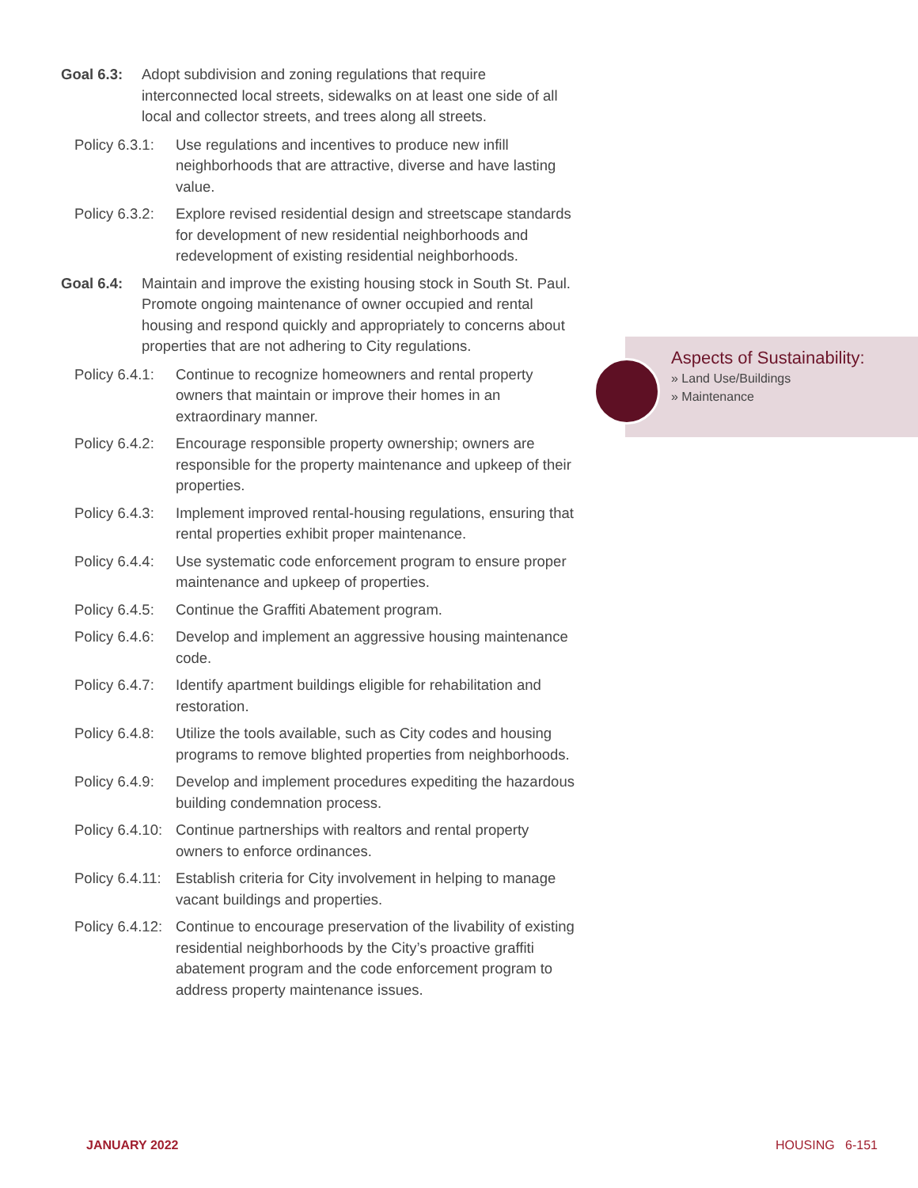Goal 6.3: Adopt subdivision and zoning regulations that require interconnected local streets, sidewalks on at least one side of all local and collector streets, and trees along all streets.
Policy 6.3.1:
Use regulations and incentives to produce new infill neighborhoods that are attractive, diverse and have lasting value.
Policy 6.3.2:
Explore revised residential design and streetscape standards for development of new residential neighborhoods and redevelopment of existing residential neighborhoods.
Goal 6.4: Maintain and improve the existing housing stock in South St. Paul. Promote ongoing maintenance of owner occupied and rental housing and respond quickly and appropriately to concerns about properties that are not adhering to City regulations.
Policy 6.4.1:
Continue to recognize homeowners and rental property owners that maintain or improve their homes in an extraordinary manner.
Policy 6.4.2:
Encourage responsible property ownership; owners are responsible for the property maintenance and upkeep of their properties.
Policy 6.4.3:
Implement improved rental-housing regulations, ensuring that rental properties exhibit proper maintenance.
Policy 6.4.4:
Use systematic code enforcement program to ensure proper maintenance and upkeep of properties.
Policy 6.4.5:
Continue the Graffiti Abatement program.
Policy 6.4.6:
Develop and implement an aggressive housing maintenance code.
Policy 6.4.7:
Identify apartment buildings eligible for rehabilitation and restoration.
Policy 6.4.8:
Utilize the tools available, such as City codes and housing programs to remove blighted properties from neighborhoods.
Policy 6.4.9:
Develop and implement procedures expediting the hazardous building condemnation process.
Policy 6.4.10:
Continue partnerships with realtors and rental property owners to enforce ordinances.
Policy 6.4.11:
Establish criteria for City involvement in helping to manage vacant buildings and properties.
Policy 6.4.12:
Continue to encourage preservation of the livability of existing residential neighborhoods by the City’s proactive graffiti abatement program and the code enforcement program to address property maintenance issues.
Aspects of Sustainability:
» Land Use/Buildings
» Maintenance
JANUARY 2022 HOUSING 6-151